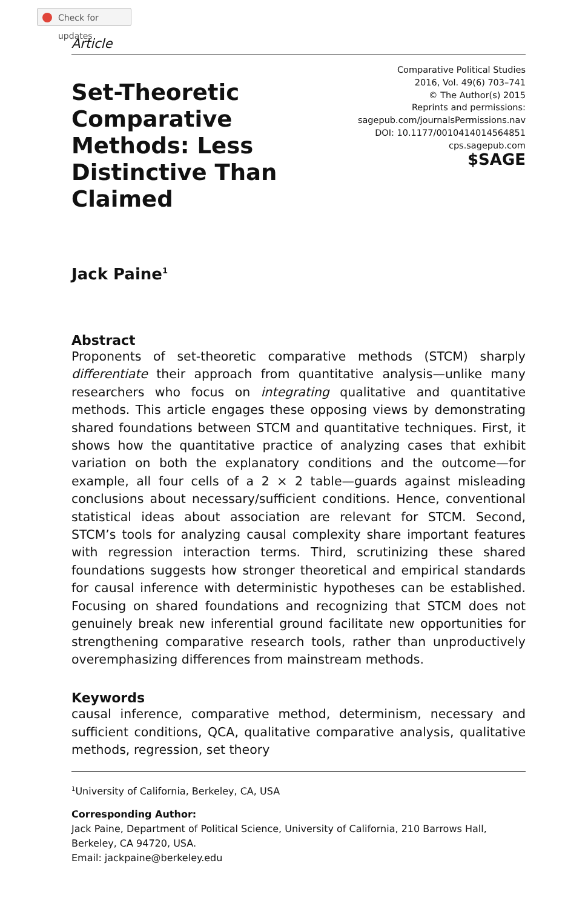Check for updates
Article
Set-Theoretic Comparative Methods: Less Distinctive Than Claimed
Comparative Political Studies
2016, Vol. 49(6) 703–741
© The Author(s) 2015
Reprints and permissions:
sagepub.com/journalsPermissions.nav
DOI: 10.1177/0010414014564851
cps.sagepub.com
$SAGE
Jack Paine<sup>1</sup>
Abstract
Proponents of set-theoretic comparative methods (STCM) sharply differentiate their approach from quantitative analysis—unlike many researchers who focus on integrating qualitative and quantitative methods. This article engages these opposing views by demonstrating shared foundations between STCM and quantitative techniques. First, it shows how the quantitative practice of analyzing cases that exhibit variation on both the explanatory conditions and the outcome—for example, all four cells of a 2 × 2 table—guards against misleading conclusions about necessary/sufficient conditions. Hence, conventional statistical ideas about association are relevant for STCM. Second, STCM’s tools for analyzing causal complexity share important features with regression interaction terms. Third, scrutinizing these shared foundations suggests how stronger theoretical and empirical standards for causal inference with deterministic hypotheses can be established. Focusing on shared foundations and recognizing that STCM does not genuinely break new inferential ground facilitate new opportunities for strengthening comparative research tools, rather than unproductively overemphasizing differences from mainstream methods.
Keywords
causal inference, comparative method, determinism, necessary and sufficient conditions, QCA, qualitative comparative analysis, qualitative methods, regression, set theory
<sup>1</sup> University of California, Berkeley, CA, USA
Corresponding Author:
Jack Paine, Department of Political Science, University of California, 210 Barrows Hall, Berkeley, CA 94720, USA.
Email: jackpaine@berkeley.edu